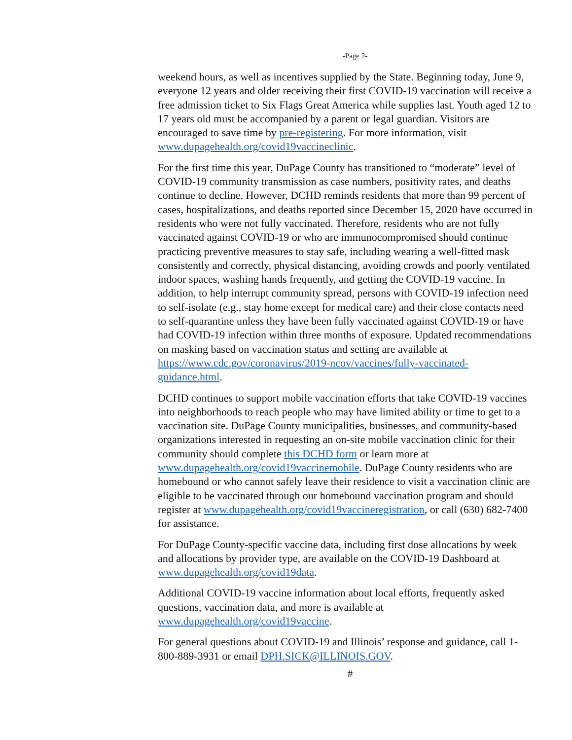-Page 2-
weekend hours, as well as incentives supplied by the State. Beginning today, June 9, everyone 12 years and older receiving their first COVID-19 vaccination will receive a free admission ticket to Six Flags Great America while supplies last. Youth aged 12 to 17 years old must be accompanied by a parent or legal guardian. Visitors are encouraged to save time by pre-registering. For more information, visit www.dupagehealth.org/covid19vaccineclinic.
For the first time this year, DuPage County has transitioned to “moderate” level of COVID-19 community transmission as case numbers, positivity rates, and deaths continue to decline. However, DCHD reminds residents that more than 99 percent of cases, hospitalizations, and deaths reported since December 15, 2020 have occurred in residents who were not fully vaccinated. Therefore, residents who are not fully vaccinated against COVID-19 or who are immunocompromised should continue practicing preventive measures to stay safe, including wearing a well-fitted mask consistently and correctly, physical distancing, avoiding crowds and poorly ventilated indoor spaces, washing hands frequently, and getting the COVID-19 vaccine. In addition, to help interrupt community spread, persons with COVID-19 infection need to self-isolate (e.g., stay home except for medical care) and their close contacts need to self-quarantine unless they have been fully vaccinated against COVID-19 or have had COVID-19 infection within three months of exposure. Updated recommendations on masking based on vaccination status and setting are available at https://www.cdc.gov/coronavirus/2019-ncov/vaccines/fully-vaccinated-guidance.html.
DCHD continues to support mobile vaccination efforts that take COVID-19 vaccines into neighborhoods to reach people who may have limited ability or time to get to a vaccination site. DuPage County municipalities, businesses, and community-based organizations interested in requesting an on-site mobile vaccination clinic for their community should complete this DCHD form or learn more at www.dupagehealth.org/covid19vaccinemobile. DuPage County residents who are homebound or who cannot safely leave their residence to visit a vaccination clinic are eligible to be vaccinated through our homebound vaccination program and should register at www.dupagehealth.org/covid19vaccineregistration, or call (630) 682-7400 for assistance.
For DuPage County-specific vaccine data, including first dose allocations by week and allocations by provider type, are available on the COVID-19 Dashboard at www.dupagehealth.org/covid19data.
Additional COVID-19 vaccine information about local efforts, frequently asked questions, vaccination data, and more is available at www.dupagehealth.org/covid19vaccine.
For general questions about COVID-19 and Illinois’ response and guidance, call 1-800-889-3931 or email DPH.SICK@ILLINOIS.GOV.
#